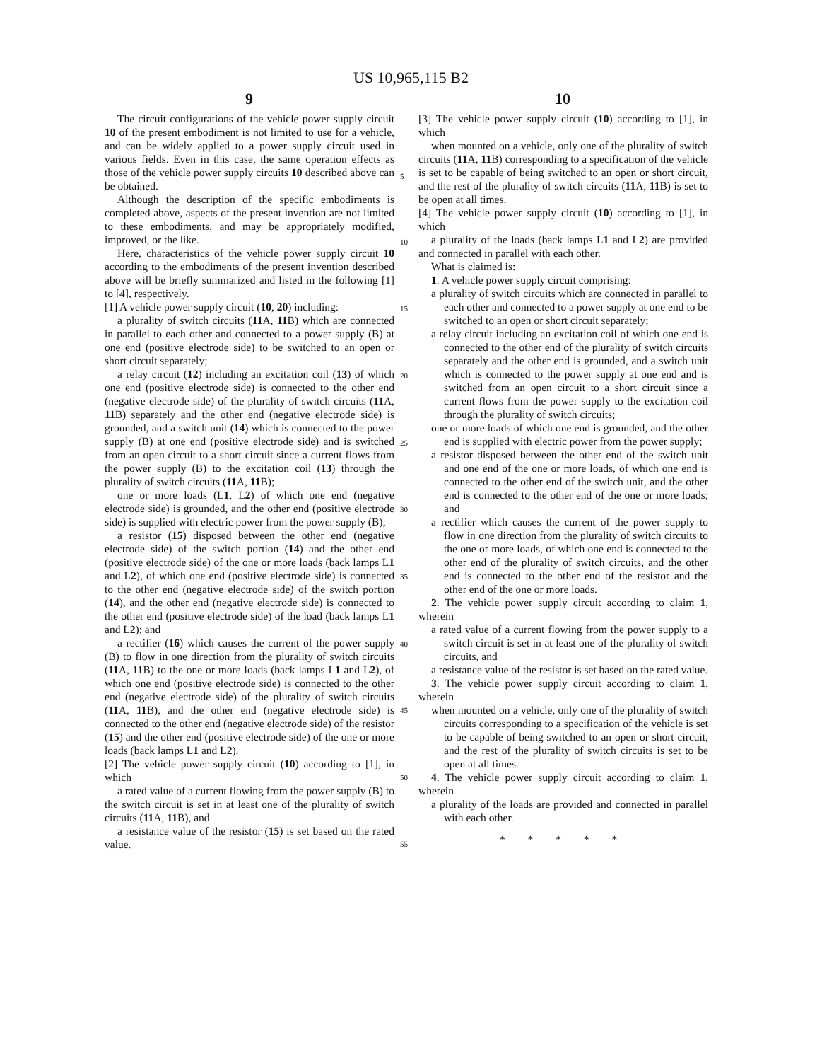US 10,965,115 B2
9 10
The circuit configurations of the vehicle power supply circuit 10 of the present embodiment is not limited to use for a vehicle, and can be widely applied to a power supply circuit used in various fields. Even in this case, the same operation effects as those of the vehicle power supply circuits 10 described above can be obtained.
Although the description of the specific embodiments is completed above, aspects of the present invention are not limited to these embodiments, and may be appropriately modified, improved, or the like.
Here, characteristics of the vehicle power supply circuit 10 according to the embodiments of the present invention described above will be briefly summarized and listed in the following [1] to [4], respectively.
[1] A vehicle power supply circuit (10, 20) including:
a plurality of switch circuits (11 A, 11 B) which are connected in parallel to each other and connected to a power supply (B) at one end (positive electrode side) to be switched to an open or short circuit separately;
a relay circuit (12) including an excitation coil (13) of which one end (positive electrode side) is connected to the other end (negative electrode side) of the plurality of switch circuits (11 A, 11 B) separately and the other end (negative electrode side) is grounded, and a switch unit (14) which is connected to the power supply (B) at one end (positive electrode side) and is switched from an open circuit to a short circuit since a current flows from the power supply (B) to the excitation coil (13) through the plurality of switch circuits (11 A, 11 B);
one or more loads (L1, L2) of which one end (negative electrode side) is grounded, and the other end (positive electrode side) is supplied with electric power from the power supply (B);
a resistor (15) disposed between the other end (negative electrode side) of the switch portion (14) and the other end (positive electrode side) of the one or more loads (back lamps L1 and L2), of which one end (positive electrode side) is connected to the other end (negative electrode side) of the switch portion (14), and the other end (negative electrode side) is connected to the other end (positive electrode side) of the load (back lamps L1 and L2); and
a rectifier (16) which causes the current of the power supply (B) to flow in one direction from the plurality of switch circuits (11 A, 11 B) to the one or more loads (back lamps L1 and L2), of which one end (positive electrode side) is connected to the other end (negative electrode side) of the plurality of switch circuits (11 A, 11 B), and the other end (negative electrode side) is connected to the other end (negative electrode side) of the resistor (15) and the other end (positive electrode side) of the one or more loads (back lamps L1 and L2).
[2] The vehicle power supply circuit (10) according to [1], in which
a rated value of a current flowing from the power supply (B) to the switch circuit is set in at least one of the plurality of switch circuits (11 A, 11 B), and
a resistance value of the resistor (15) is set based on the rated value.
[3] The vehicle power supply circuit (10) according to [1], in which
when mounted on a vehicle, only one of the plurality of switch circuits (11 A, 11 B) corresponding to a specification of the vehicle is set to be capable of being switched to an open or short circuit, and the rest of the plurality of switch circuits (11 A, 11 B) is set to be open at all times.
[4] The vehicle power supply circuit (10) according to [1], in which
a plurality of the loads (back lamps L1 and L2) are provided and connected in parallel with each other.
What is claimed is:
1. A vehicle power supply circuit comprising:
a plurality of switch circuits which are connected in parallel to each other and connected to a power supply at one end to be switched to an open or short circuit separately;
a relay circuit including an excitation coil of which one end is connected to the other end of the plurality of switch circuits separately and the other end is grounded, and a switch unit which is connected to the power supply at one end and is switched from an open circuit to a short circuit since a current flows from the power supply to the excitation coil through the plurality of switch circuits;
one or more loads of which one end is grounded, and the other end is supplied with electric power from the power supply;
a resistor disposed between the other end of the switch unit and one end of the one or more loads, of which one end is connected to the other end of the switch unit, and the other end is connected to the other end of the one or more loads; and
a rectifier which causes the current of the power supply to flow in one direction from the plurality of switch circuits to the one or more loads, of which one end is connected to the other end of the plurality of switch circuits, and the other end is connected to the other end of the resistor and the other end of the one or more loads.
2. The vehicle power supply circuit according to claim 1, wherein
a rated value of a current flowing from the power supply to a switch circuit is set in at least one of the plurality of switch circuits, and
a resistance value of the resistor is set based on the rated value.
3. The vehicle power supply circuit according to claim 1, wherein
when mounted on a vehicle, only one of the plurality of switch circuits corresponding to a specification of the vehicle is set to be capable of being switched to an open or short circuit, and the rest of the plurality of switch circuits is set to be open at all times.
4. The vehicle power supply circuit according to claim 1, wherein
a plurality of the loads are provided and connected in parallel with each other.
* * * * *
5
10
15
20
25
30
35
40
45
50
55